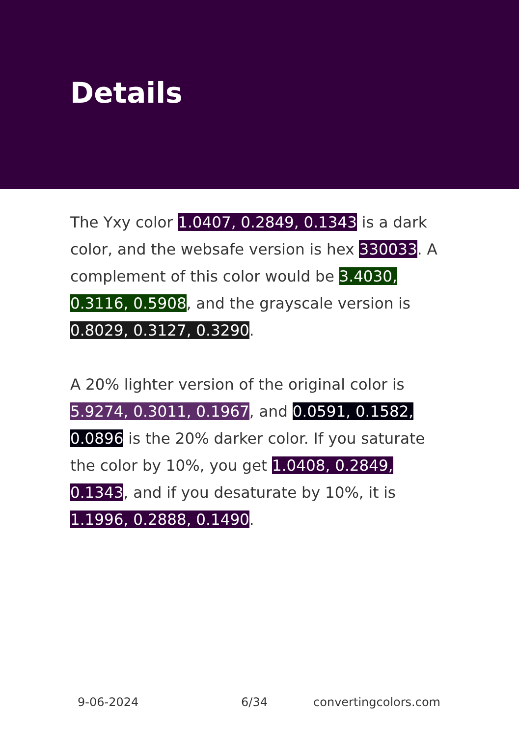Details
The Yxy color 1.0407, 0.2849, 0.1343 is a dark color, and the websafe version is hex 330033. A complement of this color would be 3.4030, 0.3116, 0.5908, and the grayscale version is 0.8029, 0.3127, 0.3290.
A 20% lighter version of the original color is 5.9274, 0.3011, 0.1967, and 0.0591, 0.1582, 0.0896 is the 20% darker color. If you saturate the color by 10%, you get 1.0408, 0.2849, 0.1343, and if you desaturate by 10%, it is 1.1996, 0.2888, 0.1490.
9-06-2024 6/34 convertingcolors.com